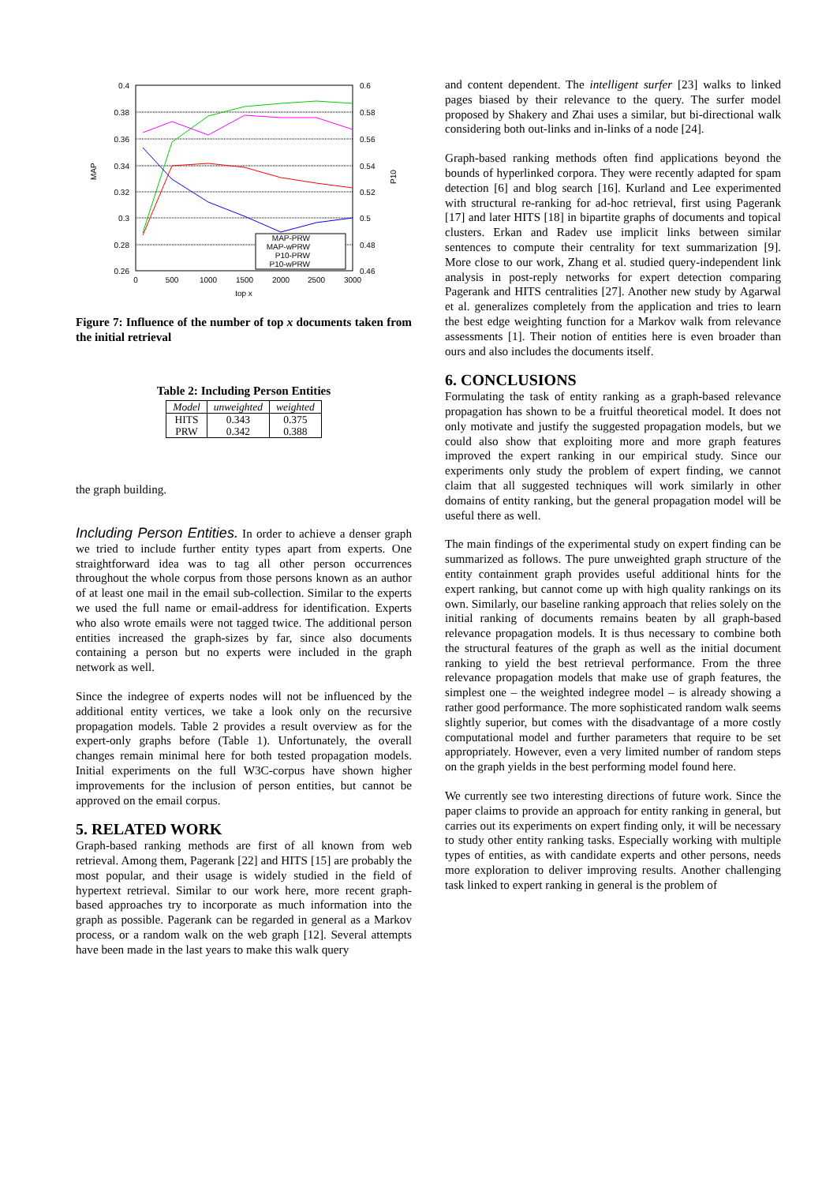0.4
0.38
0.36
0.34
0.32
0.3
0.28
0.26
0.6
0.58
0.56
0.54
0.52
0.5
0.48
0.46
0
500
1000
1500
2000
2500
3000
top x
MAP
P10
MAP-PRW
MAP-wPRW
P10-PRW
P10-wPRW
Figure 7: Influence of the number of top x documents taken from the initial retrieval
Table 2: Including Person Entities
| Model | unweighted | weighted |
| --- | --- | --- |
| HITS PRW | 0.343 0.342 | 0.375 0.388 |
the graph building.
Including Person Entities. In order to achieve a denser graph we tried to include further entity types apart from experts. One straightforward idea was to tag all other person occurrences throughout the whole corpus from those persons known as an author of at least one mail in the email sub-collection. Similar to the experts we used the full name or email-address for identification. Experts who also wrote emails were not tagged twice. The additional person entities increased the graph-sizes by far, since also documents containing a person but no experts were included in the graph network as well.
Since the indegree of experts nodes will not be influenced by the additional entity vertices, we take a look only on the recursive propagation models. Table 2 provides a result overview as for the expert-only graphs before (Table 1). Unfortunately, the overall changes remain minimal here for both tested propagation models. Initial experiments on the full W3C-corpus have shown higher improvements for the inclusion of person entities, but cannot be approved on the email corpus.
5. RELATED WORK
Graph-based ranking methods are first of all known from web retrieval. Among them, Pagerank [22] and HITS [15] are probably the most popular, and their usage is widely studied in the field of hypertext retrieval. Similar to our work here, more recent graph-based approaches try to incorporate as much information into the graph as possible. Pagerank can be regarded in general as a Markov process, or a random walk on the web graph [12]. Several attempts have been made in the last years to make this walk query
and content dependent. The intelligent surfer [23] walks to linked pages biased by their relevance to the query. The surfer model proposed by Shakery and Zhai uses a similar, but bi-directional walk considering both out-links and in-links of a node [24].
Graph-based ranking methods often find applications beyond the bounds of hyperlinked corpora. They were recently adapted for spam detection [6] and blog search [16]. Kurland and Lee experimented with structural re-ranking for ad-hoc retrieval, first using Pagerank [17] and later HITS [18] in bipartite graphs of documents and topical clusters. Erkan and Radev use implicit links between similar sentences to compute their centrality for text summarization [9]. More close to our work, Zhang et al. studied query-independent link analysis in post-reply networks for expert detection comparing Pagerank and HITS centralities [27]. Another new study by Agarwal et al. generalizes completely from the application and tries to learn the best edge weighting function for a Markov walk from relevance assessments [1]. Their notion of entities here is even broader than ours and also includes the documents itself.
6. CONCLUSIONS
Formulating the task of entity ranking as a graph-based relevance propagation has shown to be a fruitful theoretical model. It does not only motivate and justify the suggested propagation models, but we could also show that exploiting more and more graph features improved the expert ranking in our empirical study. Since our experiments only study the problem of expert finding, we cannot claim that all suggested techniques will work similarly in other domains of entity ranking, but the general propagation model will be useful there as well.
The main findings of the experimental study on expert finding can be summarized as follows. The pure unweighted graph structure of the entity containment graph provides useful additional hints for the expert ranking, but cannot come up with high quality rankings on its own. Similarly, our baseline ranking approach that relies solely on the initial ranking of documents remains beaten by all graph-based relevance propagation models. It is thus necessary to combine both the structural features of the graph as well as the initial document ranking to yield the best retrieval performance. From the three relevance propagation models that make use of graph features, the simplest one – the weighted indegree model – is already showing a rather good performance. The more sophisticated random walk seems slightly superior, but comes with the disadvantage of a more costly computational model and further parameters that require to be set appropriately. However, even a very limited number of random steps on the graph yields in the best performing model found here.
We currently see two interesting directions of future work. Since the paper claims to provide an approach for entity ranking in general, but carries out its experiments on expert finding only, it will be necessary to study other entity ranking tasks. Especially working with multiple types of entities, as with candidate experts and other persons, needs more exploration to deliver improving results. Another challenging task linked to expert ranking in general is the problem of